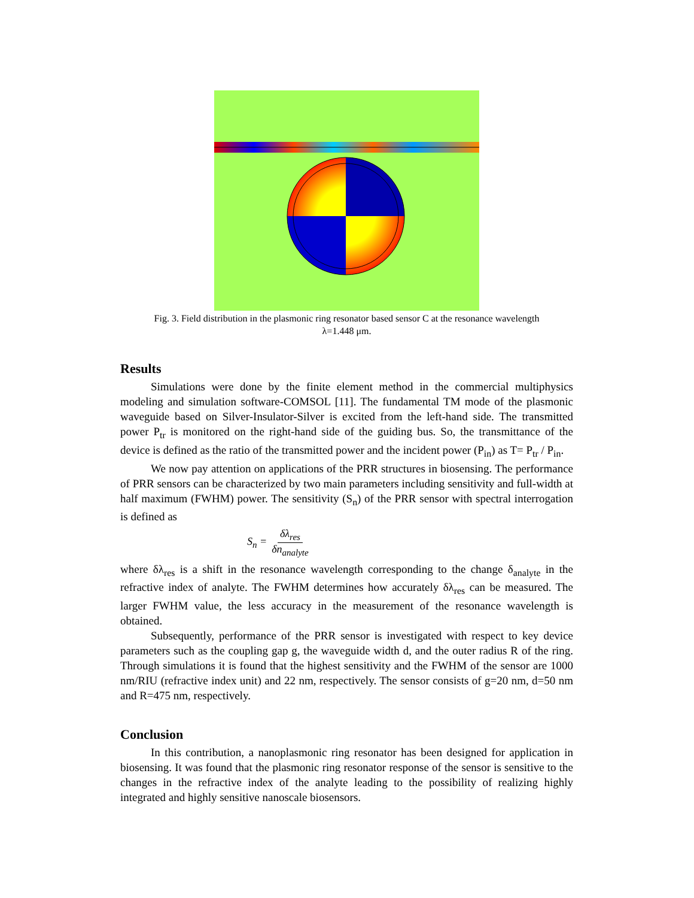Fig. 3. Field distribution in the plasmonic ring resonator based sensor C at the resonance wavelength
λ=1.448 μm.
Results
Simulations were done by the finite element method in the commercial multiphysics modeling and simulation software-COMSOL [11]. The fundamental TM mode of the plasmonic waveguide based on Silver-Insulator-Silver is excited from the left-hand side. The transmitted power P<sub>tr</sub> is monitored on the right-hand side of the guiding bus. So, the transmittance of the device is defined as the ratio of the transmitted power and the incident power (P<sub>in</sub>) as T= P<sub>tr</sub> / P<sub>in</sub>.
We now pay attention on applications of the PRR structures in biosensing. The performance of PRR sensors can be characterized by two main parameters including sensitivity and full-width at half maximum (FWHM) power. The sensitivity (S<sub>n</sub>) of the PRR sensor with spectral interrogation is defined as
S<sub>n</sub> = δλ<sub>res</sub> δn<sub>analyte</sub>
where δλ<sub>res</sub> is a shift in the resonance wavelength corresponding to the change δ<sub>analyte</sub> in the refractive index of analyte. The FWHM determines how accurately δλ<sub>res</sub> can be measured. The larger FWHM value, the less accuracy in the measurement of the resonance wavelength is obtained.
Subsequently, performance of the PRR sensor is investigated with respect to key device parameters such as the coupling gap g, the waveguide width d, and the outer radius R of the ring. Through simulations it is found that the highest sensitivity and the FWHM of the sensor are 1000 nm/RIU (refractive index unit) and 22 nm, respectively. The sensor consists of g=20 nm, d=50 nm and R=475 nm, respectively.
Conclusion
In this contribution, a nanoplasmonic ring resonator has been designed for application in biosensing. It was found that the plasmonic ring resonator response of the sensor is sensitive to the changes in the refractive index of the analyte leading to the possibility of realizing highly integrated and highly sensitive nanoscale biosensors.